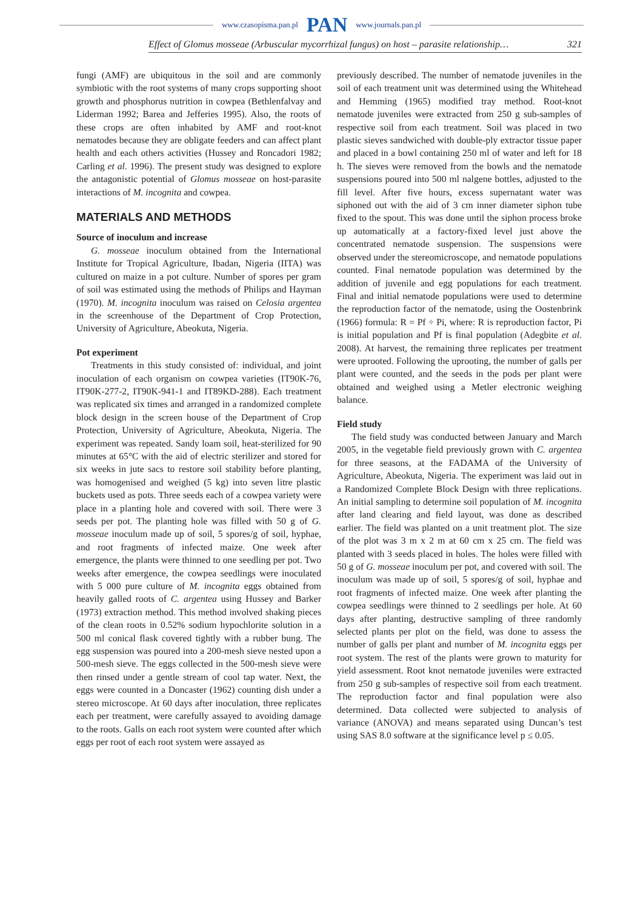www.czasopisma.pan.pl PAN www.journals.pan.pl
Effect of Glomus mosseae (Arbuscular mycorrhizal fungus) on host – parasite relationship… 321
fungi (AMF) are ubiquitous in the soil and are commonly symbiotic with the root systems of many crops supporting shoot growth and phosphorus nutrition in cowpea (Bethlenfalvay and Liderman 1992; Barea and Jefferies 1995). Also, the roots of these crops are often inhabited by AMF and root-knot nematodes because they are obligate feeders and can affect plant health and each others activities (Hussey and Roncadori 1982; Carling et al. 1996). The present study was designed to explore the antagonistic potential of Glomus mosseae on host-parasite interactions of M. incognita and cowpea.
MATERIALS AND METHODS
Source of inoculum and increase
G. mosseae inoculum obtained from the International Institute for Tropical Agriculture, Ibadan, Nigeria (IITA) was cultured on maize in a pot culture. Number of spores per gram of soil was estimated using the methods of Philips and Hayman (1970). M. incognita inoculum was raised on Celosia argentea in the screenhouse of the Department of Crop Protection, University of Agriculture, Abeokuta, Nigeria.
Pot experiment
Treatments in this study consisted of: individual, and joint inoculation of each organism on cowpea varieties (IT90K-76, IT90K-277-2, IT90K-941-1 and IT89KD-288). Each treatment was replicated six times and arranged in a randomized complete block design in the screen house of the Department of Crop Protection, University of Agriculture, Abeokuta, Nigeria. The experiment was repeated. Sandy loam soil, heat-sterilized for 90 minutes at 65°C with the aid of electric sterilizer and stored for six weeks in jute sacs to restore soil stability before planting, was homogenised and weighed (5 kg) into seven litre plastic buckets used as pots. Three seeds each of a cowpea variety were place in a planting hole and covered with soil. There were 3 seeds per pot. The planting hole was filled with 50 g of G. mosseae inoculum made up of soil, 5 spores/g of soil, hyphae, and root fragments of infected maize. One week after emergence, the plants were thinned to one seedling per pot. Two weeks after emergence, the cowpea seedlings were inoculated with 5 000 pure culture of M. incognita eggs obtained from heavily galled roots of C. argentea using Hussey and Barker (1973) extraction method. This method involved shaking pieces of the clean roots in 0.52% sodium hypochlorite solution in a 500 ml conical flask covered tightly with a rubber bung. The egg suspension was poured into a 200-mesh sieve nested upon a 500-mesh sieve. The eggs collected in the 500-mesh sieve were then rinsed under a gentle stream of cool tap water. Next, the eggs were counted in a Doncaster (1962) counting dish under a stereo microscope. At 60 days after inoculation, three replicates each per treatment, were carefully assayed to avoiding damage to the roots. Galls on each root system were counted after which eggs per root of each root system were assayed as
previously described. The number of nematode juveniles in the soil of each treatment unit was determined using the Whitehead and Hemming (1965) modified tray method. Root-knot nematode juveniles were extracted from 250 g sub-samples of respective soil from each treatment. Soil was placed in two plastic sieves sandwiched with double-ply extractor tissue paper and placed in a bowl containing 250 ml of water and left for 18 h. The sieves were removed from the bowls and the nematode suspensions poured into 500 ml nalgene bottles, adjusted to the fill level. After five hours, excess supernatant water was siphoned out with the aid of 3 cm inner diameter siphon tube fixed to the spout. This was done until the siphon process broke up automatically at a factory-fixed level just above the concentrated nematode suspension. The suspensions were observed under the stereomicroscope, and nematode populations counted. Final nematode population was determined by the addition of juvenile and egg populations for each treatment. Final and initial nematode populations were used to determine the reproduction factor of the nematode, using the Oostenbrink (1966) formula: R = Pf ÷ Pi, where: R is reproduction factor, Pi is initial population and Pf is final population (Adegbite et al. 2008). At harvest, the remaining three replicates per treatment were uprooted. Following the uprooting, the number of galls per plant were counted, and the seeds in the pods per plant were obtained and weighed using a Metler electronic weighing balance.
Field study
The field study was conducted between January and March 2005, in the vegetable field previously grown with C. argentea for three seasons, at the FADAMA of the University of Agriculture, Abeokuta, Nigeria. The experiment was laid out in a Randomized Complete Block Design with three replications. An initial sampling to determine soil population of M. incognita after land clearing and field layout, was done as described earlier. The field was planted on a unit treatment plot. The size of the plot was 3 m x 2 m at 60 cm x 25 cm. The field was planted with 3 seeds placed in holes. The holes were filled with 50 g of G. mosseae inoculum per pot, and covered with soil. The inoculum was made up of soil, 5 spores/g of soil, hyphae and root fragments of infected maize. One week after planting the cowpea seedlings were thinned to 2 seedlings per hole. At 60 days after planting, destructive sampling of three randomly selected plants per plot on the field, was done to assess the number of galls per plant and number of M. incognita eggs per root system. The rest of the plants were grown to maturity for yield assessment. Root knot nematode juveniles were extracted from 250 g sub-samples of respective soil from each treatment. The reproduction factor and final population were also determined. Data collected were subjected to analysis of variance (ANOVA) and means separated using Duncan’s test using SAS 8.0 software at the significance level p ≤ 0.05.